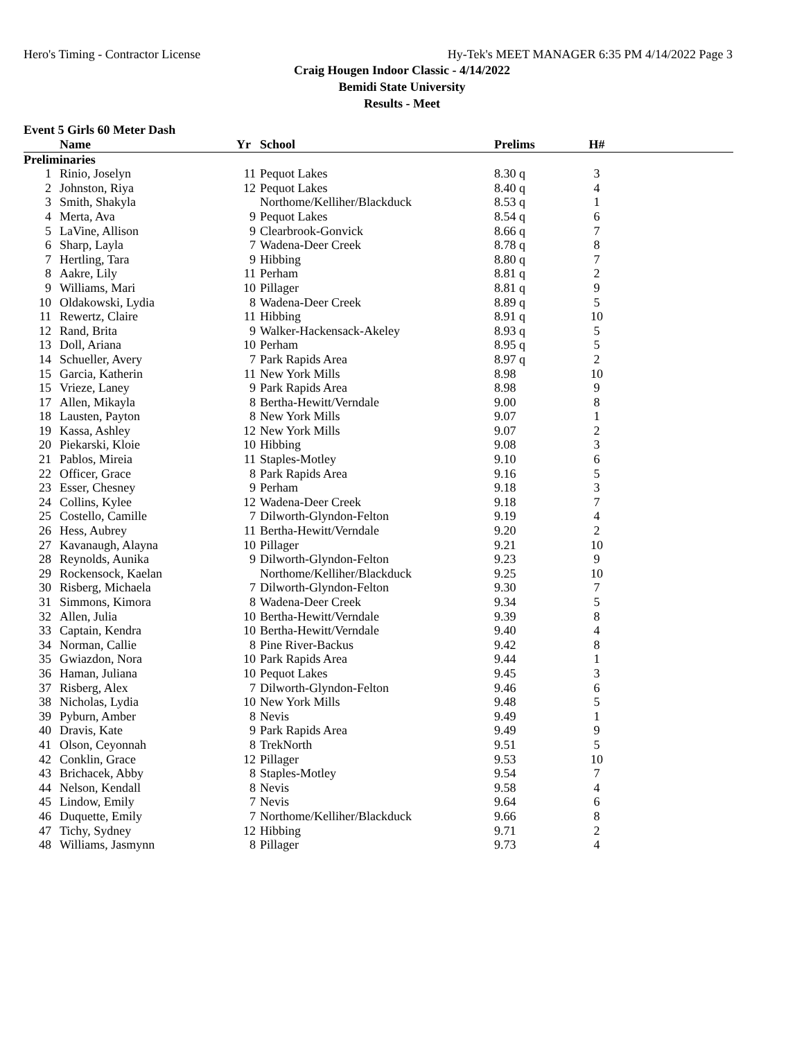Hero's Timing - Contractor License Hy-Tek's MEET MANAGER 6:35 PM 4/14/2022 Page 3
Craig Hougen Indoor Classic - 4/14/2022
Bemidi State University
Results - Meet
Event 5 Girls 60 Meter Dash
| | Name | Yr | School | Prelims | H# | |
| --- | --- | --- | --- | --- | --- | --- |
| Preliminaries | | | | | | |
| 1 | Rinio, Joselyn | 11 | Pequot Lakes | 8.30 q | 3 | |
| 2 | Johnston, Riya | 12 | Pequot Lakes | 8.40 q | 4 | |
| 3 | Smith, Shakyla | | Northome/Kelliher/Blackduck | 8.53 q | 1 | |
| 4 | Merta, Ava | 9 | Pequot Lakes | 8.54 q | 6 | |
| 5 | LaVine, Allison | 9 | Clearbrook-Gonvick | 8.66 q | 7 | |
| 6 | Sharp, Layla | 7 | Wadena-Deer Creek | 8.78 q | 8 | |
| 7 | Hertling, Tara | 9 | Hibbing | 8.80 q | 7 | |
| 8 | Aakre, Lily | 11 | Perham | 8.81 q | 2 | |
| 9 | Williams, Mari | 10 | Pillager | 8.81 q | 9 | |
| 10 | Oldakowski, Lydia | 8 | Wadena-Deer Creek | 8.89 q | 5 | |
| 11 | Rewertz, Claire | 11 | Hibbing | 8.91 q | 10 | |
| 12 | Rand, Brita | 9 | Walker-Hackensack-Akeley | 8.93 q | 5 | |
| 13 | Doll, Ariana | 10 | Perham | 8.95 q | 5 | |
| 14 | Schueller, Avery | 7 | Park Rapids Area | 8.97 q | 2 | |
| 15 | Garcia, Katherin | 11 | New York Mills | 8.98 | 10 | |
| 15 | Vrieze, Laney | 9 | Park Rapids Area | 8.98 | 9 | |
| 17 | Allen, Mikayla | 8 | Bertha-Hewitt/Verndale | 9.00 | 8 | |
| 18 | Lausten, Payton | 8 | New York Mills | 9.07 | 1 | |
| 19 | Kassa, Ashley | 12 | New York Mills | 9.07 | 2 | |
| 20 | Piekarski, Kloie | 10 | Hibbing | 9.08 | 3 | |
| 21 | Pablos, Mireia | 11 | Staples-Motley | 9.10 | 6 | |
| 22 | Officer, Grace | 8 | Park Rapids Area | 9.16 | 5 | |
| 23 | Esser, Chesney | 9 | Perham | 9.18 | 3 | |
| 24 | Collins, Kylee | 12 | Wadena-Deer Creek | 9.18 | 7 | |
| 25 | Costello, Camille | 7 | Dilworth-Glyndon-Felton | 9.19 | 4 | |
| 26 | Hess, Aubrey | 11 | Bertha-Hewitt/Verndale | 9.20 | 2 | |
| 27 | Kavanaugh, Alayna | 10 | Pillager | 9.21 | 10 | |
| 28 | Reynolds, Aunika | 9 | Dilworth-Glyndon-Felton | 9.23 | 9 | |
| 29 | Rockensock, Kaelan | | Northome/Kelliher/Blackduck | 9.25 | 10 | |
| 30 | Risberg, Michaela | 7 | Dilworth-Glyndon-Felton | 9.30 | 7 | |
| 31 | Simmons, Kimora | 8 | Wadena-Deer Creek | 9.34 | 5 | |
| 32 | Allen, Julia | 10 | Bertha-Hewitt/Verndale | 9.39 | 8 | |
| 33 | Captain, Kendra | 10 | Bertha-Hewitt/Verndale | 9.40 | 4 | |
| 34 | Norman, Callie | 8 | Pine River-Backus | 9.42 | 8 | |
| 35 | Gwiazdon, Nora | 10 | Park Rapids Area | 9.44 | 1 | |
| 36 | Haman, Juliana | 10 | Pequot Lakes | 9.45 | 3 | |
| 37 | Risberg, Alex | 7 | Dilworth-Glyndon-Felton | 9.46 | 6 | |
| 38 | Nicholas, Lydia | 10 | New York Mills | 9.48 | 5 | |
| 39 | Pyburn, Amber | 8 | Nevis | 9.49 | 1 | |
| 40 | Dravis, Kate | 9 | Park Rapids Area | 9.49 | 9 | |
| 41 | Olson, Ceyonnah | 8 | TrekNorth | 9.51 | 5 | |
| 42 | Conklin, Grace | 12 | Pillager | 9.53 | 10 | |
| 43 | Brichacek, Abby | 8 | Staples-Motley | 9.54 | 7 | |
| 44 | Nelson, Kendall | 8 | Nevis | 9.58 | 4 | |
| 45 | Lindow, Emily | 7 | Nevis | 9.64 | 6 | |
| 46 | Duquette, Emily | 7 | Northome/Kelliher/Blackduck | 9.66 | 8 | |
| 47 | Tichy, Sydney | 12 | Hibbing | 9.71 | 2 | |
| 48 | Williams, Jasmynn | 8 | Pillager | 9.73 | 4 | |